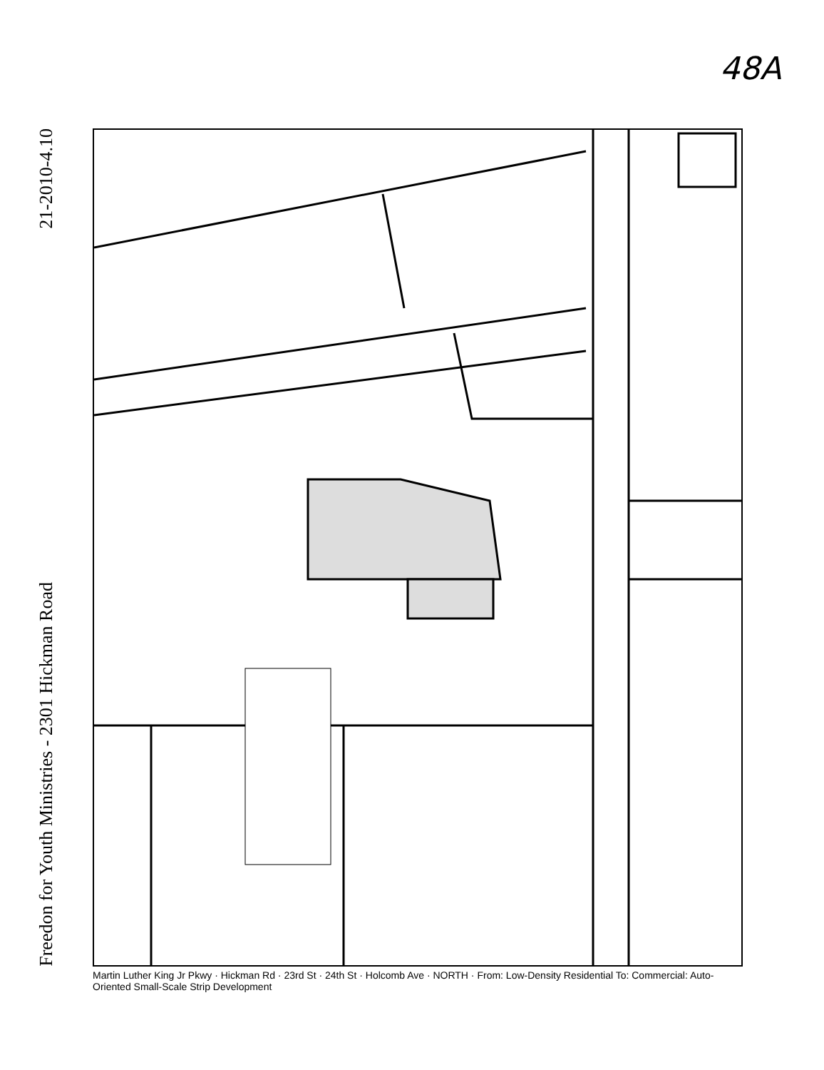48A
21-2010-4.10
Freedon for Youth Ministries - 2301 Hickman Road
Martin Luther King Jr Pkwy Hickman Rd 23rd St 24th St Holcomb Ave NORTH From: Low-Density Residential To: Commercial: Auto-Oriented Small-Scale Strip Development
Martin Luther King Jr Pkwy · Hickman Rd · 23rd St · 24th St · Holcomb Ave · NORTH · From: Low-Density Residential To: Commercial: Auto-Oriented Small-Scale Strip Development